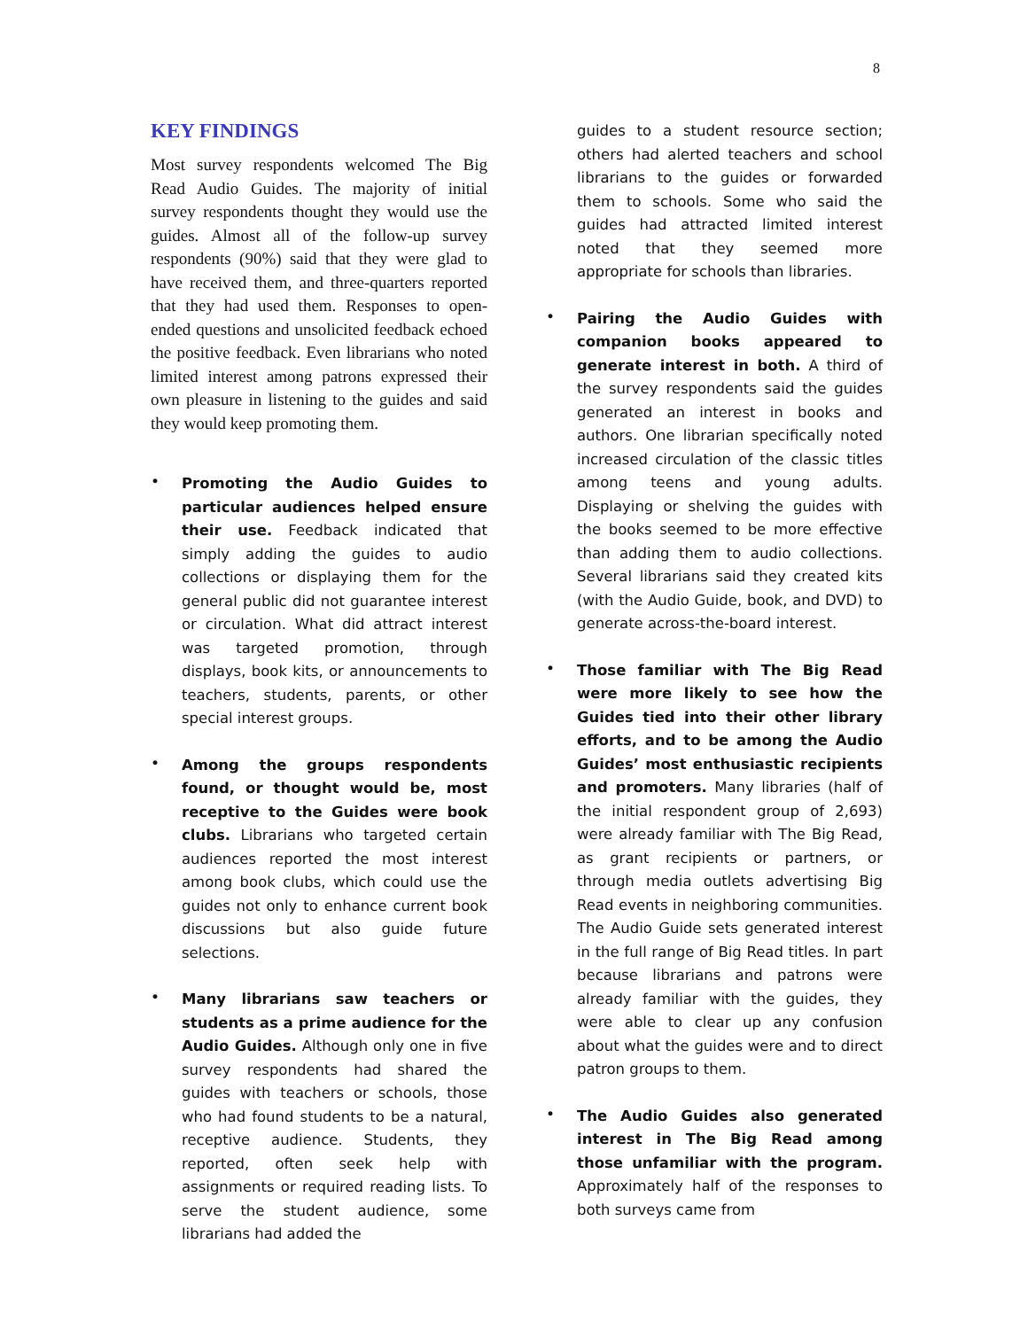8
KEY FINDINGS
Most survey respondents welcomed The Big Read Audio Guides. The majority of initial survey respondents thought they would use the guides. Almost all of the follow-up survey respondents (90%) said that they were glad to have received them, and three-quarters reported that they had used them. Responses to open-ended questions and unsolicited feedback echoed the positive feedback. Even librarians who noted limited interest among patrons expressed their own pleasure in listening to the guides and said they would keep promoting them.
•
Promoting the Audio Guides to particular audiences helped ensure their use. Feedback indicated that simply adding the guides to audio collections or displaying them for the general public did not guarantee interest or circulation. What did attract interest was targeted promotion, through displays, book kits, or announcements to teachers, students, parents, or other special interest groups.
•
Among the groups respondents found, or thought would be, most receptive to the Guides were book clubs. Librarians who targeted certain audiences reported the most interest among book clubs, which could use the guides not only to enhance current book discussions but also guide future selections.
•
Many librarians saw teachers or students as a prime audience for the Audio Guides. Although only one in five survey respondents had shared the guides with teachers or schools, those who had found students to be a natural, receptive audience. Students, they reported, often seek help with assignments or required reading lists. To serve the student audience, some librarians had added the
guides to a student resource section; others had alerted teachers and school librarians to the guides or forwarded them to schools. Some who said the guides had attracted limited interest noted that they seemed more appropriate for schools than libraries.
•
Pairing the Audio Guides with companion books appeared to generate interest in both. A third of the survey respondents said the guides generated an interest in books and authors. One librarian specifically noted increased circulation of the classic titles among teens and young adults. Displaying or shelving the guides with the books seemed to be more effective than adding them to audio collections. Several librarians said they created kits (with the Audio Guide, book, and DVD) to generate across-the-board interest.
•
Those familiar with The Big Read were more likely to see how the Guides tied into their other library efforts, and to be among the Audio Guides’ most enthusiastic recipients and promoters. Many libraries (half of the initial respondent group of 2,693) were already familiar with The Big Read, as grant recipients or partners, or through media outlets advertising Big Read events in neighboring communities. The Audio Guide sets generated interest in the full range of Big Read titles. In part because librarians and patrons were already familiar with the guides, they were able to clear up any confusion about what the guides were and to direct patron groups to them.
•
The Audio Guides also generated interest in The Big Read among those unfamiliar with the program. Approximately half of the responses to both surveys came from